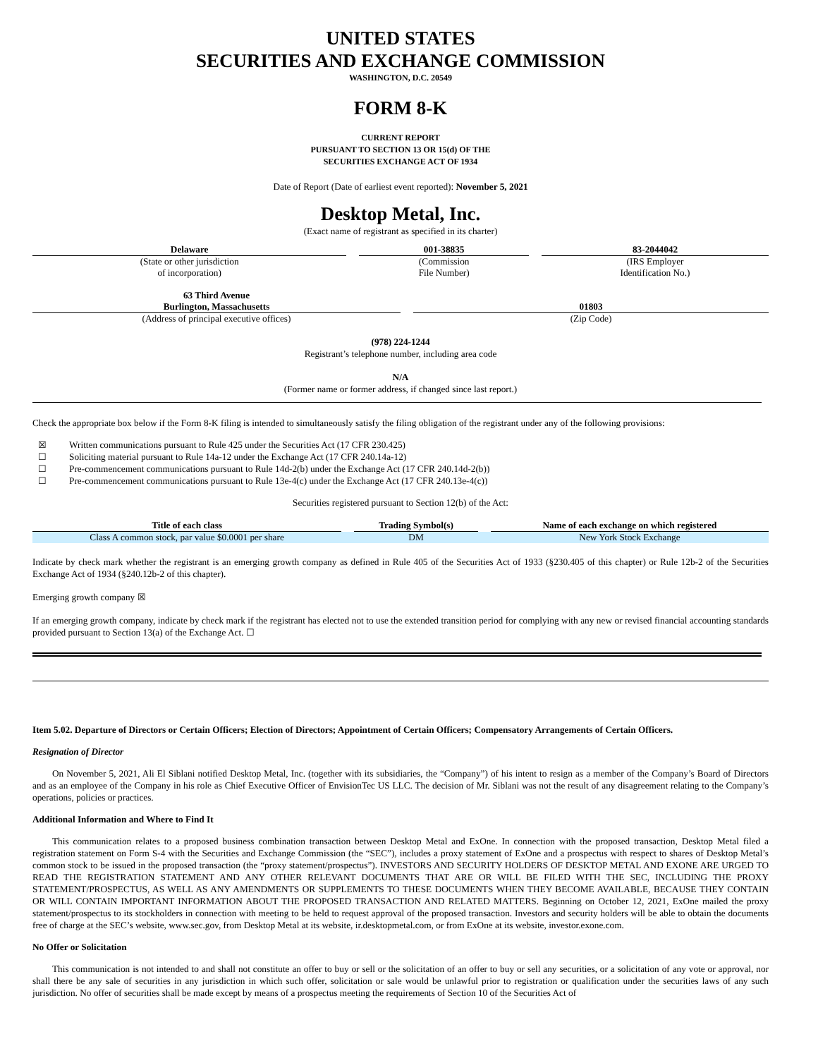UNITED STATES
SECURITIES AND EXCHANGE COMMISSION
WASHINGTON, D.C. 20549
FORM 8-K
CURRENT REPORT
PURSUANT TO SECTION 13 OR 15(d) OF THE
SECURITIES EXCHANGE ACT OF 1934
Date of Report (Date of earliest event reported): November 5, 2021
Desktop Metal, Inc.
(Exact name of registrant as specified in its charter)
| Delaware | | 001-38835 | | 83-2044042 |
| (State or other jurisdiction of incorporation) | | (Commission File Number) | | (IRS Employer Identification No.) |
| 63 Third Avenue Burlington, Massachusetts | | 01803 |
| (Address of principal executive offices) | | (Zip Code) |
(978) 224-1244
Registrant’s telephone number, including area code
N/A
(Former name or former address, if changed since last report.)
Check the appropriate box below if the Form 8-K filing is intended to simultaneously satisfy the filing obligation of the registrant under any of the following provisions:
☒ Written communications pursuant to Rule 425 under the Securities Act (17 CFR 230.425)
☐ Soliciting material pursuant to Rule 14a-12 under the Exchange Act (17 CFR 240.14a-12)
☐ Pre-commencement communications pursuant to Rule 14d-2(b) under the Exchange Act (17 CFR 240.14d-2(b))
☐ Pre-commencement communications pursuant to Rule 13e-4(c) under the Exchange Act (17 CFR 240.13e-4(c))
Securities registered pursuant to Section 12(b) of the Act:
| Title of each class | | Trading Symbol(s) | | Name of each exchange on which registered |
| --- | --- | --- | --- | --- |
| Class A common stock, par value $0.0001 per share | | DM | | New York Stock Exchange |
Indicate by check mark whether the registrant is an emerging growth company as defined in Rule 405 of the Securities Act of 1933 (§230.405 of this chapter) or Rule 12b-2 of the Securities Exchange Act of 1934 (§240.12b-2 of this chapter).
Emerging growth company ☒
If an emerging growth company, indicate by check mark if the registrant has elected not to use the extended transition period for complying with any new or revised financial accounting standards provided pursuant to Section 13(a) of the Exchange Act. ☐
Item 5.02. Departure of Directors or Certain Officers; Election of Directors; Appointment of Certain Officers; Compensatory Arrangements of Certain Officers.
Resignation of Director
On November 5, 2021, Ali El Siblani notified Desktop Metal, Inc. (together with its subsidiaries, the “Company”) of his intent to resign as a member of the Company’s Board of Directors and as an employee of the Company in his role as Chief Executive Officer of EnvisionTec US LLC. The decision of Mr. Siblani was not the result of any disagreement relating to the Company’s operations, policies or practices.
Additional Information and Where to Find It
This communication relates to a proposed business combination transaction between Desktop Metal and ExOne. In connection with the proposed transaction, Desktop Metal filed a registration statement on Form S-4 with the Securities and Exchange Commission (the “SEC”), includes a proxy statement of ExOne and a prospectus with respect to shares of Desktop Metal’s common stock to be issued in the proposed transaction (the “proxy statement/prospectus”). INVESTORS AND SECURITY HOLDERS OF DESKTOP METAL AND EXONE ARE URGED TO READ THE REGISTRATION STATEMENT AND ANY OTHER RELEVANT DOCUMENTS THAT ARE OR WILL BE FILED WITH THE SEC, INCLUDING THE PROXY STATEMENT/PROSPECTUS, AS WELL AS ANY AMENDMENTS OR SUPPLEMENTS TO THESE DOCUMENTS WHEN THEY BECOME AVAILABLE, BECAUSE THEY CONTAIN OR WILL CONTAIN IMPORTANT INFORMATION ABOUT THE PROPOSED TRANSACTION AND RELATED MATTERS. Beginning on October 12, 2021, ExOne mailed the proxy statement/prospectus to its stockholders in connection with meeting to be held to request approval of the proposed transaction. Investors and security holders will be able to obtain the documents free of charge at the SEC’s website, www.sec.gov, from Desktop Metal at its website, ir.desktopmetal.com, or from ExOne at its website, investor.exone.com.
No Offer or Solicitation
This communication is not intended to and shall not constitute an offer to buy or sell or the solicitation of an offer to buy or sell any securities, or a solicitation of any vote or approval, nor shall there be any sale of securities in any jurisdiction in which such offer, solicitation or sale would be unlawful prior to registration or qualification under the securities laws of any such jurisdiction. No offer of securities shall be made except by means of a prospectus meeting the requirements of Section 10 of the Securities Act of